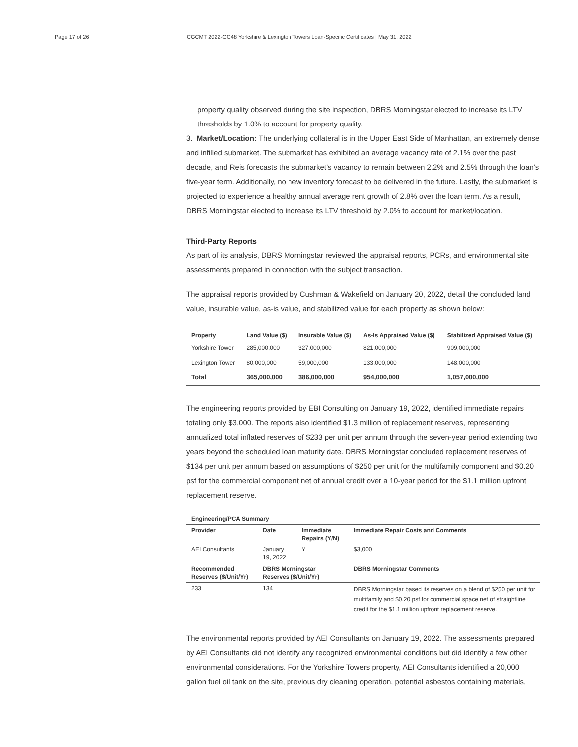Page 17 of 26 CGCMT 2022-GC48 Yorkshire & Lexington Towers Loan-Specific Certificates | May 31, 2022
property quality observed during the site inspection, DBRS Morningstar elected to increase its LTV thresholds by 1.0% to account for property quality.
3. Market/Location: The underlying collateral is in the Upper East Side of Manhattan, an extremely dense and infilled submarket. The submarket has exhibited an average vacancy rate of 2.1% over the past decade, and Reis forecasts the submarket’s vacancy to remain between 2.2% and 2.5% through the loan’s five-year term. Additionally, no new inventory forecast to be delivered in the future. Lastly, the submarket is projected to experience a healthy annual average rent growth of 2.8% over the loan term. As a result, DBRS Morningstar elected to increase its LTV threshold by 2.0% to account for market/location.
Third-Party Reports
As part of its analysis, DBRS Morningstar reviewed the appraisal reports, PCRs, and environmental site assessments prepared in connection with the subject transaction.
The appraisal reports provided by Cushman & Wakefield on January 20, 2022, detail the concluded land value, insurable value, as-is value, and stabilized value for each property as shown below:
| Property | Land Value ($) | Insurable Value ($) | As-Is Appraised Value ($) | Stabilized Appraised Value ($) |
| --- | --- | --- | --- | --- |
| Yorkshire Tower | 285,000,000 | 327,000,000 | 821,000,000 | 909,000,000 |
| Lexington Tower | 80,000,000 | 59,000,000 | 133,000,000 | 148,000,000 |
| Total | 365,000,000 | 386,000,000 | 954,000,000 | 1,057,000,000 |
The engineering reports provided by EBI Consulting on January 19, 2022, identified immediate repairs totaling only $3,000. The reports also identified $1.3 million of replacement reserves, representing annualized total inflated reserves of $233 per unit per annum through the seven-year period extending two years beyond the scheduled loan maturity date. DBRS Morningstar concluded replacement reserves of $134 per unit per annum based on assumptions of $250 per unit for the multifamily component and $0.20 psf for the commercial component net of annual credit over a 10-year period for the $1.1 million upfront replacement reserve.
| Engineering/PCA Summary | | | |
| --- | --- | --- | --- |
| Provider | Date | Immediate Repairs (Y/N) | Immediate Repair Costs and Comments |
| AEI Consultants | January 19, 2022 | Y | $3,000 |
| Recommended Reserves ($/Unit/Yr) | DBRS Morningstar Reserves ($/Unit/Yr) | | DBRS Morningstar Comments |
| 233 | 134 | | DBRS Morningstar based its reserves on a blend of $250 per unit for multifamily and $0.20 psf for commercial space net of straightline credit for the $1.1 million upfront replacement reserve. |
The environmental reports provided by AEI Consultants on January 19, 2022. The assessments prepared by AEI Consultants did not identify any recognized environmental conditions but did identify a few other environmental considerations. For the Yorkshire Towers property, AEI Consultants identified a 20,000 gallon fuel oil tank on the site, previous dry cleaning operation, potential asbestos containing materials,